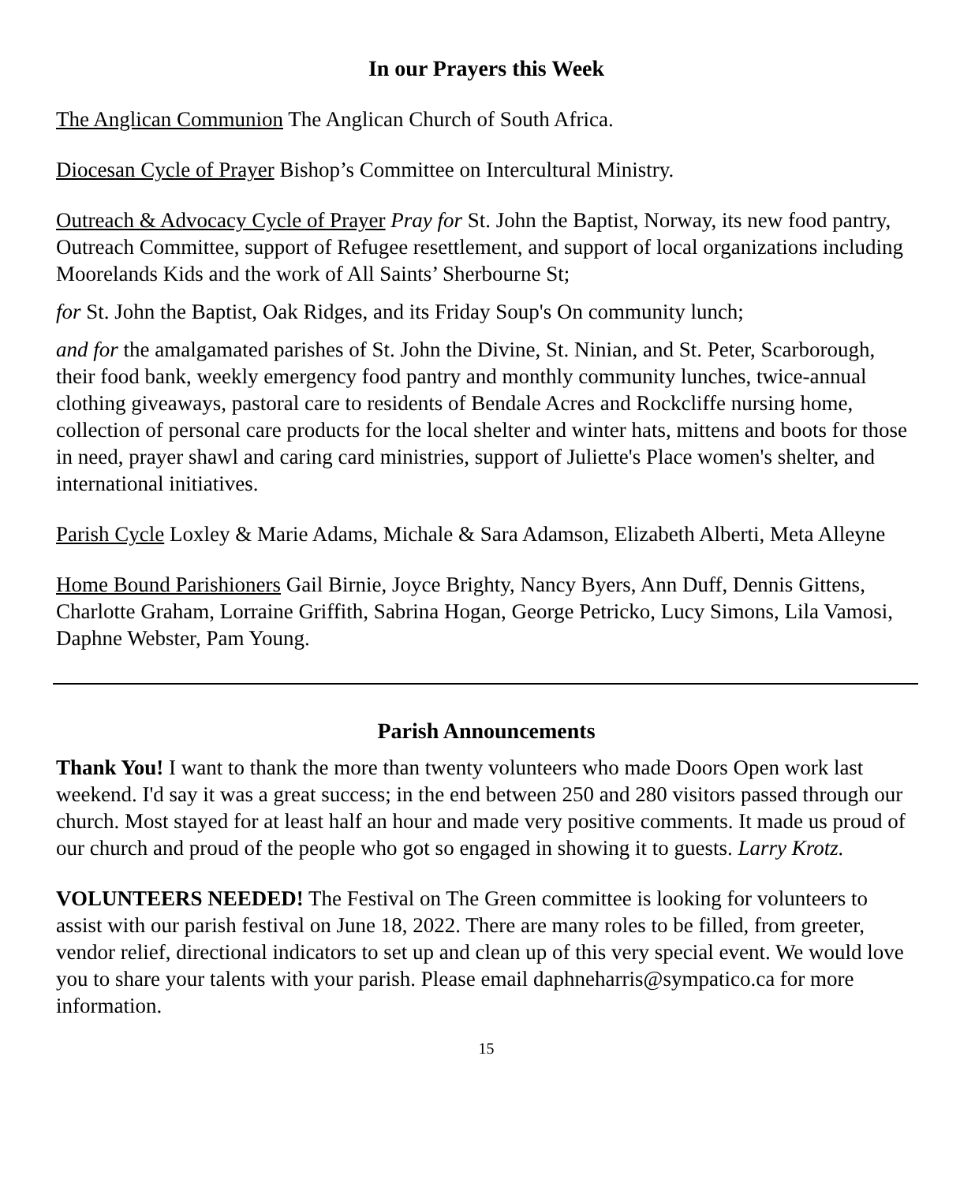In our Prayers this Week
The Anglican Communion The Anglican Church of South Africa.
Diocesan Cycle of Prayer Bishop’s Committee on Intercultural Ministry.
Outreach & Advocacy Cycle of Prayer Pray for St. John the Baptist, Norway, its new food pantry, Outreach Committee, support of Refugee resettlement, and support of local organizations including Moorelands Kids and the work of All Saints’ Sherbourne St;
for St. John the Baptist, Oak Ridges, and its Friday Soup's On community lunch;
and for the amalgamated parishes of St. John the Divine, St. Ninian, and St. Peter, Scarborough, their food bank, weekly emergency food pantry and monthly community lunches, twice-annual clothing giveaways, pastoral care to residents of Bendale Acres and Rockcliffe nursing home, collection of personal care products for the local shelter and winter hats, mittens and boots for those in need, prayer shawl and caring card ministries, support of Juliette's Place women's shelter, and international initiatives.
Parish Cycle Loxley & Marie Adams, Michale & Sara Adamson, Elizabeth Alberti, Meta Alleyne
Home Bound Parishioners Gail Birnie, Joyce Brighty, Nancy Byers, Ann Duff, Dennis Gittens, Charlotte Graham, Lorraine Griffith, Sabrina Hogan, George Petricko, Lucy Simons, Lila Vamosi, Daphne Webster, Pam Young.
Parish Announcements
Thank You! I want to thank the more than twenty volunteers who made Doors Open work last weekend. I'd say it was a great success; in the end between 250 and 280 visitors passed through our church. Most stayed for at least half an hour and made very positive comments. It made us proud of our church and proud of the people who got so engaged in showing it to guests. Larry Krotz.
VOLUNTEERS NEEDED! The Festival on The Green committee is looking for volunteers to assist with our parish festival on June 18, 2022. There are many roles to be filled, from greeter, vendor relief, directional indicators to set up and clean up of this very special event. We would love you to share your talents with your parish. Please email daphneharris@sympatico.ca for more information.
15